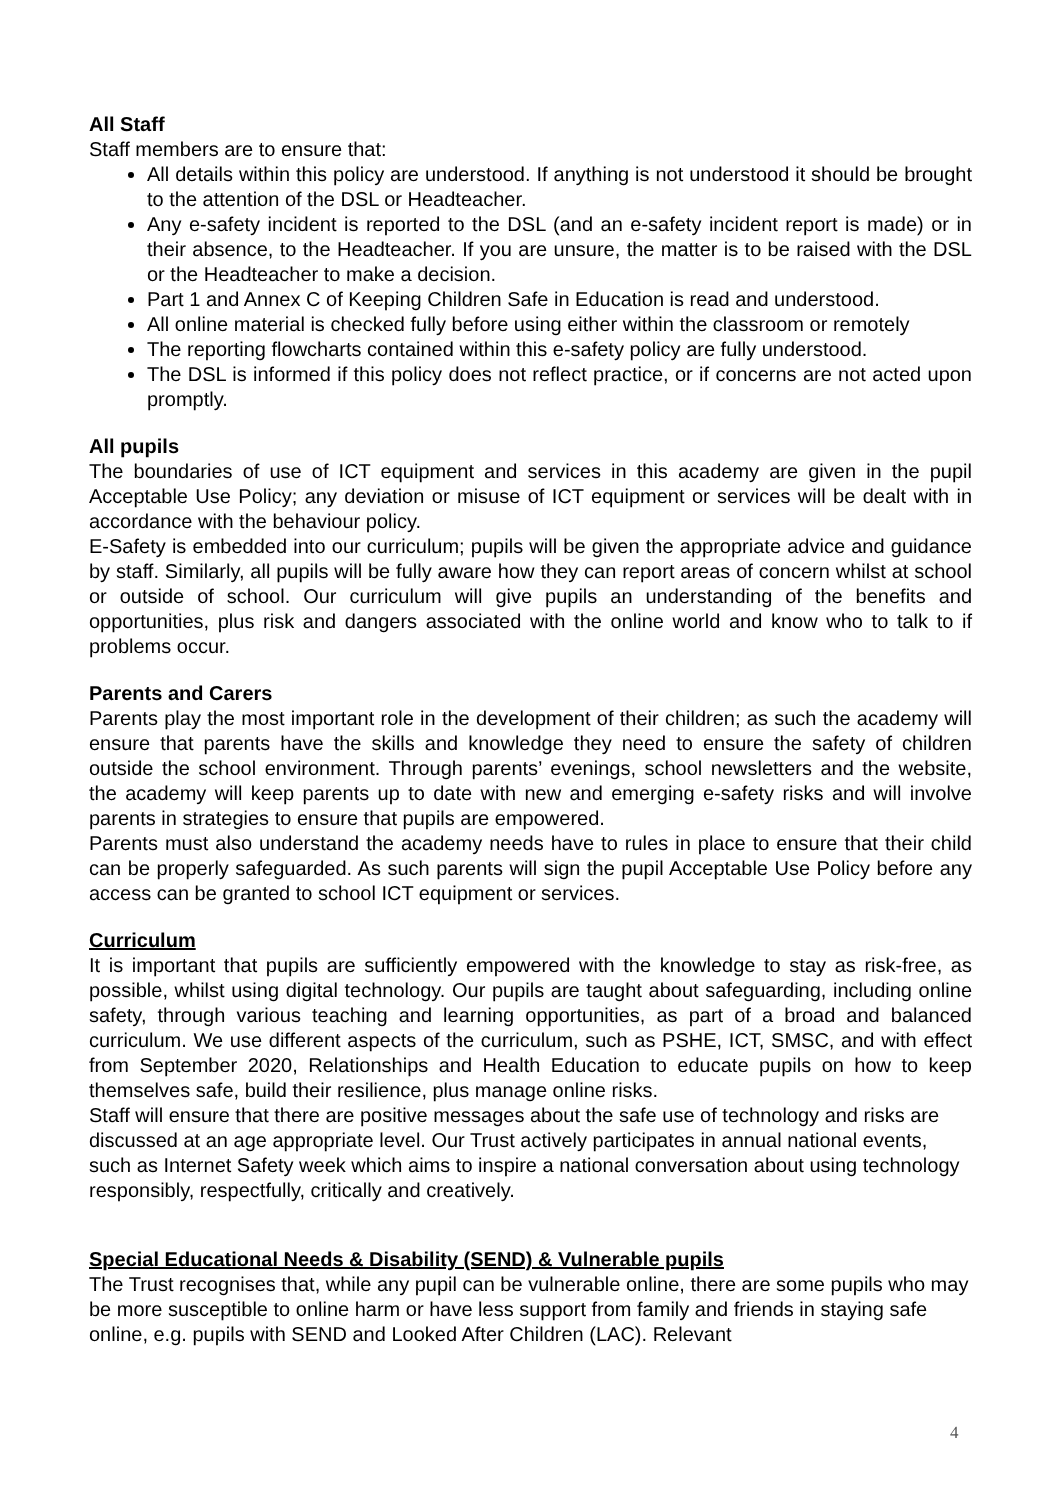All Staff
Staff members are to ensure that:
All details within this policy are understood. If anything is not understood it should be brought to the attention of the DSL or Headteacher.
Any e-safety incident is reported to the DSL (and an e-safety incident report is made) or in their absence, to the Headteacher. If you are unsure, the matter is to be raised with the DSL or the Headteacher to make a decision.
Part 1 and Annex C of Keeping Children Safe in Education is read and understood.
All online material is checked fully before using either within the classroom or remotely
The reporting flowcharts contained within this e-safety policy are fully understood.
The DSL is informed if this policy does not reflect practice, or if concerns are not acted upon promptly.
All pupils
The boundaries of use of ICT equipment and services in this academy are given in the pupil Acceptable Use Policy; any deviation or misuse of ICT equipment or services will be dealt with in accordance with the behaviour policy.
E-Safety is embedded into our curriculum; pupils will be given the appropriate advice and guidance by staff. Similarly, all pupils will be fully aware how they can report areas of concern whilst at school or outside of school. Our curriculum will give pupils an understanding of the benefits and opportunities, plus risk and dangers associated with the online world and know who to talk to if problems occur.
Parents and Carers
Parents play the most important role in the development of their children; as such the academy will ensure that parents have the skills and knowledge they need to ensure the safety of children outside the school environment. Through parents’ evenings, school newsletters and the website, the academy will keep parents up to date with new and emerging e-safety risks and will involve parents in strategies to ensure that pupils are empowered.
Parents must also understand the academy needs have to rules in place to ensure that their child can be properly safeguarded. As such parents will sign the pupil Acceptable Use Policy before any access can be granted to school ICT equipment or services.
Curriculum
It is important that pupils are sufficiently empowered with the knowledge to stay as risk-free, as possible, whilst using digital technology. Our pupils are taught about safeguarding, including online safety, through various teaching and learning opportunities, as part of a broad and balanced curriculum. We use different aspects of the curriculum, such as PSHE, ICT, SMSC, and with effect from September 2020, Relationships and Health Education to educate pupils on how to keep themselves safe, build their resilience, plus manage online risks.
Staff will ensure that there are positive messages about the safe use of technology and risks are discussed at an age appropriate level. Our Trust actively participates in annual national events, such as Internet Safety week which aims to inspire a national conversation about using technology responsibly, respectfully, critically and creatively.
Special Educational Needs & Disability (SEND) & Vulnerable pupils
The Trust recognises that, while any pupil can be vulnerable online, there are some pupils who may be more susceptible to online harm or have less support from family and friends in staying safe online, e.g. pupils with SEND and Looked After Children (LAC). Relevant
4